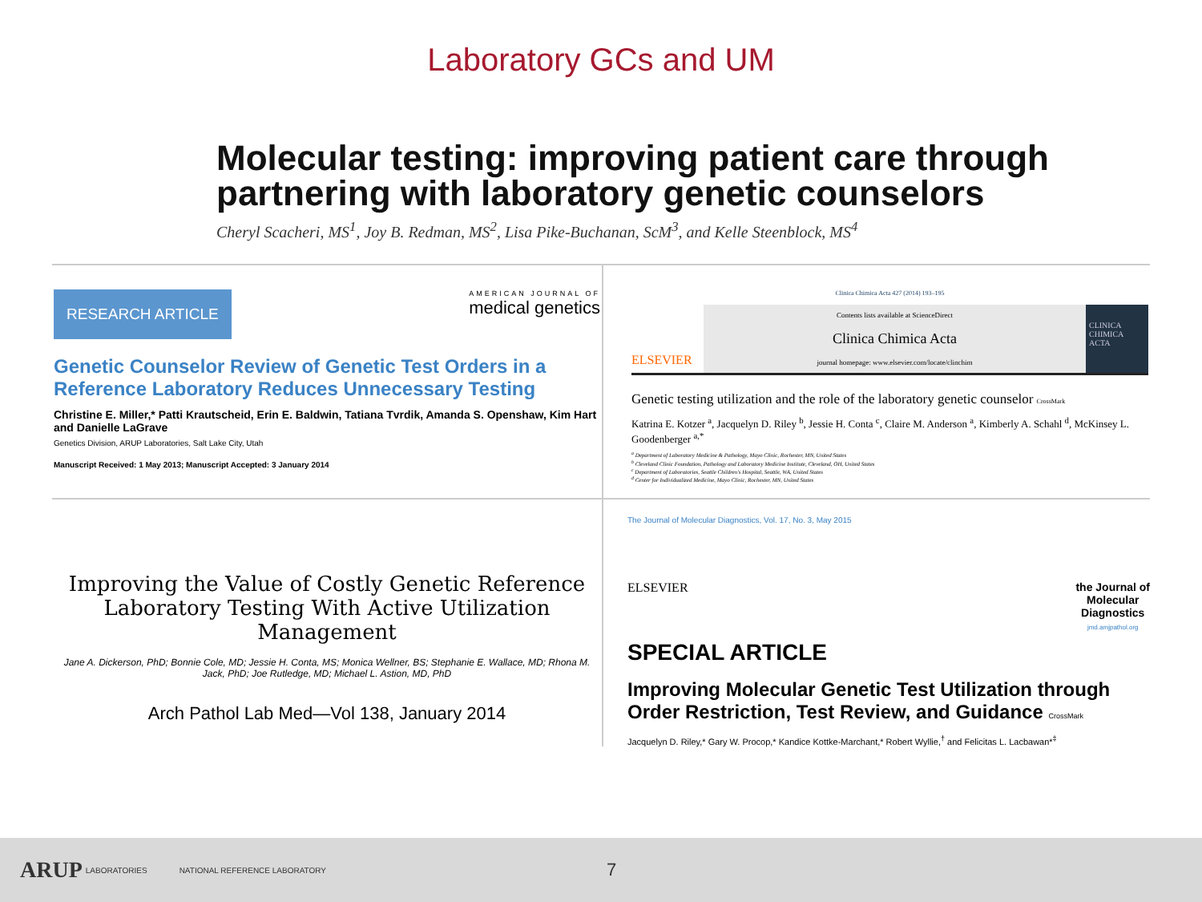Laboratory GCs and UM
Molecular testing: improving patient care through partnering with laboratory genetic counselors
Cheryl Scacheri, MS<sup>1</sup>, Joy B. Redman, MS<sup>2</sup>, Lisa Pike-Buchanan, ScM<sup>3</sup>, and Kelle Steenblock, MS<sup>4</sup>
RESEARCH ARTICLE
AMERICAN JOURNAL OF
medical genetics
Genetic Counselor Review of Genetic Test Orders in a Reference Laboratory Reduces Unnecessary Testing
Christine E. Miller,* Patti Krautscheid, Erin E. Baldwin, Tatiana Tvrdik, Amanda S. Openshaw, Kim Hart and Danielle LaGrave
Genetics Division, ARUP Laboratories, Salt Lake City, Utah
Manuscript Received: 1 May 2013; Manuscript Accepted: 3 January 2014
Clinica Chimica Acta 427 (2014) 193–195
ELSEVIER
Contents lists available at ScienceDirect
Clinica Chimica Acta
journal homepage: www.elsevier.com/locate/clinchim
CLINICA CHIMICA ACTA
Genetic testing utilization and the role of the laboratory genetic counselor CrossMark
Katrina E. Kotzer <sup>a</sup>, Jacquelyn D. Riley <sup>b</sup>, Jessie H. Conta <sup>c</sup>, Claire M. Anderson <sup>a</sup>, Kimberly A. Schahl <sup>d</sup>, McKinsey L. Goodenberger <sup>a,*</sup>
<sup>a</sup> Department of Laboratory Medicine & Pathology, Mayo Clinic, Rochester, MN, United States
<sup>b</sup> Cleveland Clinic Foundation, Pathology and Laboratory Medicine Institute, Cleveland, OH, United States
<sup>c</sup> Department of Laboratories, Seattle Children's Hospital, Seattle, WA, United States
<sup>d</sup> Center for Individualized Medicine, Mayo Clinic, Rochester, MN, United States
Improving the Value of Costly Genetic Reference Laboratory Testing With Active Utilization Management
Jane A. Dickerson, PhD; Bonnie Cole, MD; Jessie H. Conta, MS; Monica Wellner, BS; Stephanie E. Wallace, MD; Rhona M. Jack, PhD; Joe Rutledge, MD; Michael L. Astion, MD, PhD
Arch Pathol Lab Med—Vol 138, January 2014
The Journal of Molecular Diagnostics, Vol. 17, No. 3, May 2015
ELSEVIER the Journal of
Molecular
Diagnostics
jmd.amjpathol.org
SPECIAL ARTICLE
Improving Molecular Genetic Test Utilization through Order Restriction, Test Review, and Guidance CrossMark
Jacquelyn D. Riley,* Gary W. Procop,* Kandice Kottke-Marchant,* Robert Wyllie,<sup>†</sup> and Felicitas L. Lacbawan*<sup>‡</sup>
ARUP LABORATORIES NATIONAL REFERENCE LABORATORY 7